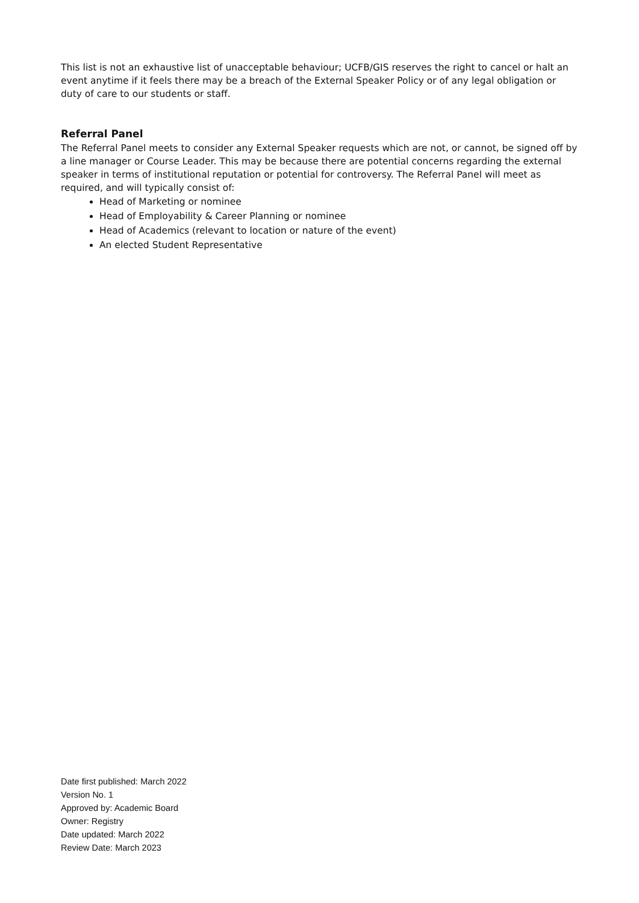This list is not an exhaustive list of unacceptable behaviour; UCFB/GIS reserves the right to cancel or halt an event anytime if it feels there may be a breach of the External Speaker Policy or of any legal obligation or duty of care to our students or staff.
Referral Panel
The Referral Panel meets to consider any External Speaker requests which are not, or cannot, be signed off by a line manager or Course Leader. This may be because there are potential concerns regarding the external speaker in terms of institutional reputation or potential for controversy. The Referral Panel will meet as required, and will typically consist of:
Head of Marketing or nominee
Head of Employability & Career Planning or nominee
Head of Academics (relevant to location or nature of the event)
An elected Student Representative
Date first published: March 2022
Version No. 1
Approved by: Academic Board
Owner: Registry
Date updated: March 2022
Review Date: March 2023